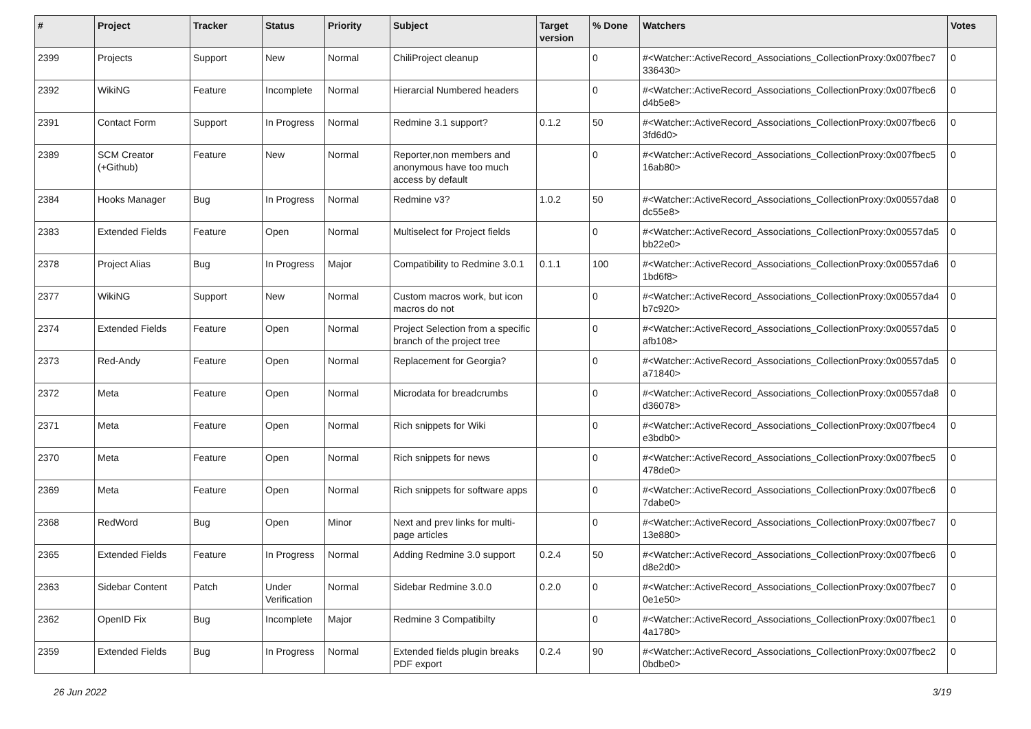| # | Project | Tracker | Status | Priority | Subject | Target version | % Done | Watchers | Votes |
| --- | --- | --- | --- | --- | --- | --- | --- | --- | --- |
| 2399 | Projects | Support | New | Normal | ChiliProject cleanup | | 0 | #<Watcher::ActiveRecord_Associations_CollectionProxy:0x007fbec7 336430> | 0 |
| 2392 | WikiNG | Feature | Incomplete | Normal | Hierarcial Numbered headers | | 0 | #<Watcher::ActiveRecord_Associations_CollectionProxy:0x007fbec6 d4b5e8> | 0 |
| 2391 | Contact Form | Support | In Progress | Normal | Redmine 3.1 support? | 0.1.2 | 50 | #<Watcher::ActiveRecord_Associations_CollectionProxy:0x007fbec6 3fd6d0> | 0 |
| 2389 | SCM Creator (+Github) | Feature | New | Normal | Reporter,non members and anonymous have too much access by default | | 0 | #<Watcher::ActiveRecord_Associations_CollectionProxy:0x007fbec5 16ab80> | 0 |
| 2384 | Hooks Manager | Bug | In Progress | Normal | Redmine v3? | 1.0.2 | 50 | #<Watcher::ActiveRecord_Associations_CollectionProxy:0x00557da8 dc55e8> | 0 |
| 2383 | Extended Fields | Feature | Open | Normal | Multiselect for Project fields | | 0 | #<Watcher::ActiveRecord_Associations_CollectionProxy:0x00557da5 bb22e0> | 0 |
| 2378 | Project Alias | Bug | In Progress | Major | Compatibility to Redmine 3.0.1 | 0.1.1 | 100 | #<Watcher::ActiveRecord_Associations_CollectionProxy:0x00557da6 1bd6f8> | 0 |
| 2377 | WikiNG | Support | New | Normal | Custom macros work, but icon macros do not | | 0 | #<Watcher::ActiveRecord_Associations_CollectionProxy:0x00557da4 b7c920> | 0 |
| 2374 | Extended Fields | Feature | Open | Normal | Project Selection from a specific branch of the project tree | | 0 | #<Watcher::ActiveRecord_Associations_CollectionProxy:0x00557da5 afb108> | 0 |
| 2373 | Red-Andy | Feature | Open | Normal | Replacement for Georgia? | | 0 | #<Watcher::ActiveRecord_Associations_CollectionProxy:0x00557da5 a71840> | 0 |
| 2372 | Meta | Feature | Open | Normal | Microdata for breadcrumbs | | 0 | #<Watcher::ActiveRecord_Associations_CollectionProxy:0x00557da8 d36078> | 0 |
| 2371 | Meta | Feature | Open | Normal | Rich snippets for Wiki | | 0 | #<Watcher::ActiveRecord_Associations_CollectionProxy:0x007fbec4 e3bdb0> | 0 |
| 2370 | Meta | Feature | Open | Normal | Rich snippets for news | | 0 | #<Watcher::ActiveRecord_Associations_CollectionProxy:0x007fbec5 478de0> | 0 |
| 2369 | Meta | Feature | Open | Normal | Rich snippets for software apps | | 0 | #<Watcher::ActiveRecord_Associations_CollectionProxy:0x007fbec6 7dabe0> | 0 |
| 2368 | RedWord | Bug | Open | Minor | Next and prev links for multi-page articles | | 0 | #<Watcher::ActiveRecord_Associations_CollectionProxy:0x007fbec7 13e880> | 0 |
| 2365 | Extended Fields | Feature | In Progress | Normal | Adding Redmine 3.0 support | 0.2.4 | 50 | #<Watcher::ActiveRecord_Associations_CollectionProxy:0x007fbec6 d8e2d0> | 0 |
| 2363 | Sidebar Content | Patch | Under Verification | Normal | Sidebar Redmine 3.0.0 | 0.2.0 | 0 | #<Watcher::ActiveRecord_Associations_CollectionProxy:0x007fbec7 0e1e50> | 0 |
| 2362 | OpenID Fix | Bug | Incomplete | Major | Redmine 3 Compatibilty | | 0 | #<Watcher::ActiveRecord_Associations_CollectionProxy:0x007fbec1 4a1780> | 0 |
| 2359 | Extended Fields | Bug | In Progress | Normal | Extended fields plugin breaks PDF export | 0.2.4 | 90 | #<Watcher::ActiveRecord_Associations_CollectionProxy:0x007fbec2 0bdbe0> | 0 |
26 Jun 2022 3/19